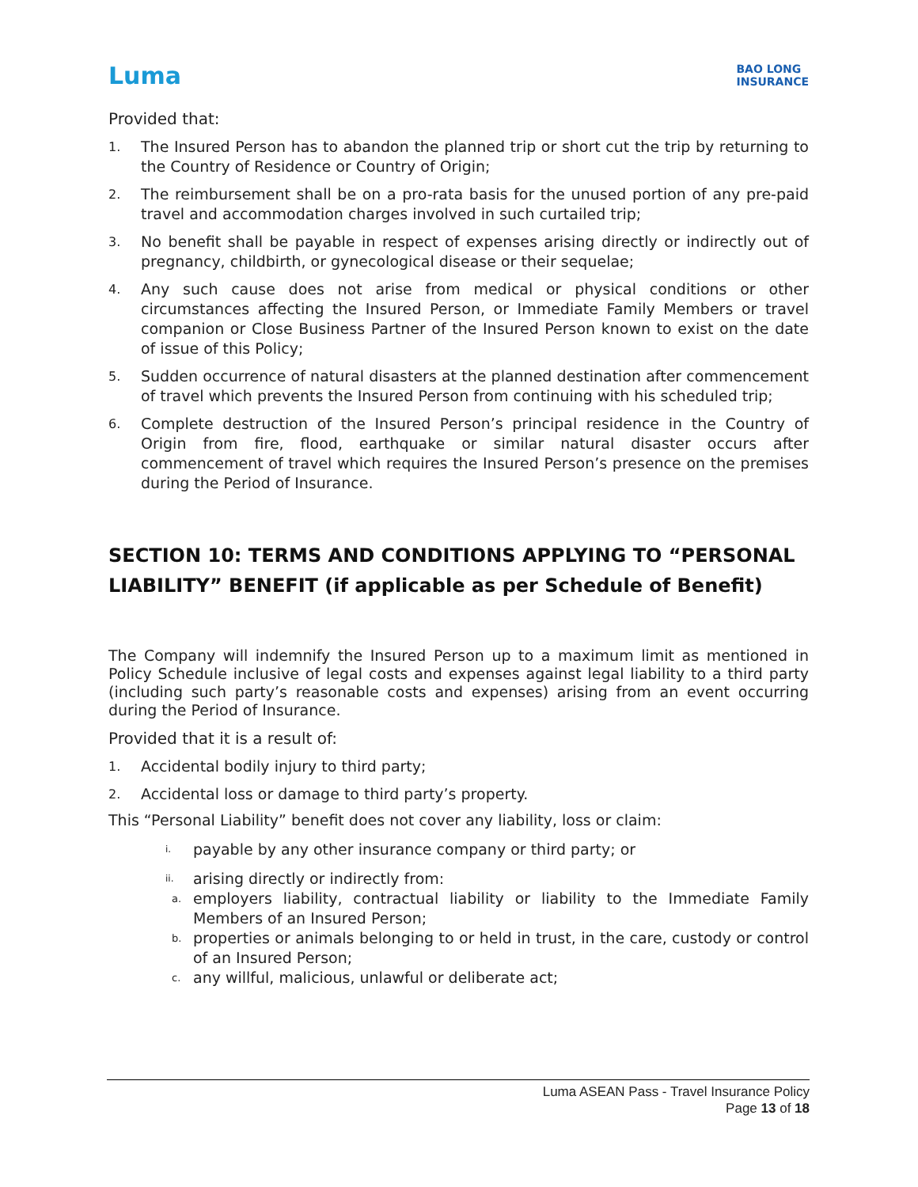Luma BAO LONG
INSURANCE
Provided that:
1.
The Insured Person has to abandon the planned trip or short cut the trip by returning to the Country of Residence or Country of Origin;
2.
The reimbursement shall be on a pro-rata basis for the unused portion of any pre-paid travel and accommodation charges involved in such curtailed trip;
3.
No benefit shall be payable in respect of expenses arising directly or indirectly out of pregnancy, childbirth, or gynecological disease or their sequelae;
4.
Any such cause does not arise from medical or physical conditions or other circumstances affecting the Insured Person, or Immediate Family Members or travel companion or Close Business Partner of the Insured Person known to exist on the date of issue of this Policy;
5.
Sudden occurrence of natural disasters at the planned destination after commencement of travel which prevents the Insured Person from continuing with his scheduled trip;
6.
Complete destruction of the Insured Person’s principal residence in the Country of Origin from fire, flood, earthquake or similar natural disaster occurs after commencement of travel which requires the Insured Person’s presence on the premises during the Period of Insurance.
SECTION 10: TERMS AND CONDITIONS APPLYING TO “PERSONAL LIABILITY” BENEFIT (if applicable as per Schedule of Benefit)
The Company will indemnify the Insured Person up to a maximum limit as mentioned in Policy Schedule inclusive of legal costs and expenses against legal liability to a third party (including such party’s reasonable costs and expenses) arising from an event occurring during the Period of Insurance.
Provided that it is a result of:
1.
Accidental bodily injury to third party;
2.
Accidental loss or damage to third party’s property.
This “Personal Liability” benefit does not cover any liability, loss or claim:
i.
payable by any other insurance company or third party; or
ii.
arising directly or indirectly from:
a.
employers liability, contractual liability or liability to the Immediate Family Members of an Insured Person;
b.
properties or animals belonging to or held in trust, in the care, custody or control of an Insured Person;
c.
any willful, malicious, unlawful or deliberate act;
Luma ASEAN Pass - Travel Insurance Policy
Page 13 of 18